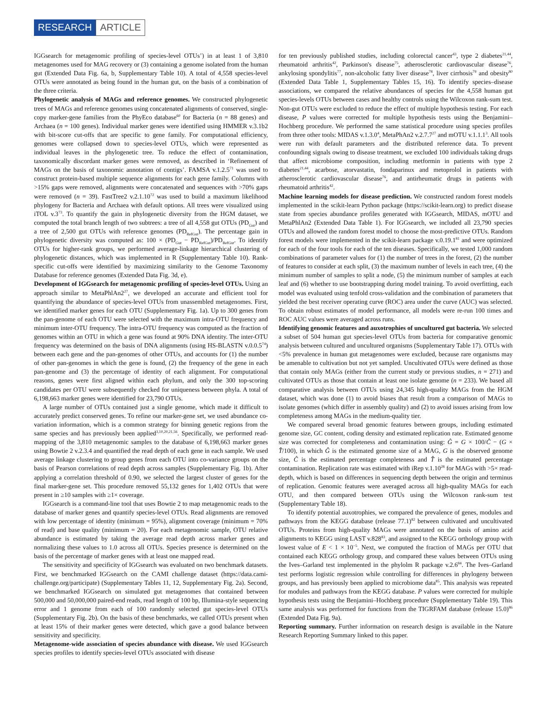RESEARCH ARTICLE
IGGsearch for metagenomic profiling of species-level OTUs’) in at least 1 of 3,810 metagenomes used for MAG recovery or (3) containing a genome isolated from the human gut (Extended Data Fig. 6a, b, Supplementary Table 10). A total of 4,558 species-level OTUs were annotated as being found in the human gut, on the basis of a combination of the three criteria.
Phylogenetic analysis of MAGs and reference genomes. We constructed phylogenetic trees of MAGs and reference genomes using concatenated alignments of conserved, single-copy marker-gene families from the PhyEco database<sup>60</sup> for Bacteria (n = 88 genes) and Archaea (n = 100 genes). Individual marker genes were identified using HMMER v.3.1b2 with bit-score cut-offs that are specific to gene family. For computational efficiency, genomes were collapsed down to species-level OTUs, which were represented as individual leaves in the phylogenetic tree. To reduce the effect of contamination, taxonomically discordant marker genes were removed, as described in ‘Refinement of MAGs on the basis of taxonomic annotation of contigs’. FAMSA v.1.2.5<sup>71</sup> was used to construct protein-based multiple sequence alignments for each gene family. Columns with >15% gaps were removed, alignments were concatenated and sequences with >70% gaps were removed (n = 39). FastTree2 v.2.1.10<sup>72</sup> was used to build a maximum likelihood phylogeny for Bacteria and Archaea with default options. All trees were visualized using iTOL v.3<sup>73</sup>. To quantify the gain in phylogenetic diversity from the HGM dataset, we computed the total branch length of two subtrees: a tree of all 4,558 gut OTUs (PD<sub>Gut</sub>) and a tree of 2,500 gut OTUs with reference genomes (PD<sub>RefGut</sub>). The percentage gain in phylogenetic diversity was computed as: 100 × (PD<sub>Gut</sub> − PD<sub>RefGut</sub>)/PD<sub>RefGut</sub>. To identify OTUs for higher-rank groups, we performed average-linkage hierarchical clustering of phylogenetic distances, which was implemented in R (Supplementary Table 10). Rank-specific cut-offs were identified by maximizing similarity to the Genome Taxonomy Database for reference genomes (Extended Data Fig. 3d, e).
Development of IGGsearch for metagenomic profiling of species-level OTUs. Using an approach similar to MetaPhlAn2<sup>27</sup>, we developed an accurate and efficient tool for quantifying the abundance of species-level OTUs from unassembled metagenomes. First, we identified marker genes for each OTU (Supplementary Fig. 1a). Up to 300 genes from the pan-genome of each OTU were selected with the maximum intra-OTU frequency and minimum inter-OTU frequency. The intra-OTU frequency was computed as the fraction of genomes within an OTU in which a gene was found at 90% DNA identity. The inter-OTU frequency was determined on the basis of DNA alignments (using HS-BLASTN v.0.0.5<sup>74</sup>) between each gene and the pan-genomes of other OTUs, and accounts for (1) the number of other pan-genomes in which the gene is found, (2) the frequency of the gene in each pan-genome and (3) the percentage of identity of each alignment. For computational reasons, genes were first aligned within each phylum, and only the 300 top-scoring candidates per OTU were subsequently checked for uniqueness between phyla. A total of 6,198,663 marker genes were identified for 23,790 OTUs.
A large number of OTUs contained just a single genome, which made it difficult to accurately predict conserved genes. To refine our marker-gene set, we used abundance co-variation information, which is a common strategy for binning genetic regions from the same species and has previously been applied<sup>3,10,20,21,56</sup>. Specifically, we performed read-mapping of the 3,810 metagenomic samples to the database of 6,198,663 marker genes using Bowtie 2 v.2.3.4 and quantified the read depth of each gene in each sample. We used average linkage clustering to group genes from each OTU into co-variance groups on the basis of Pearson correlations of read depth across samples (Supplementary Fig. 1b). After applying a correlation threshold of 0.90, we selected the largest cluster of genes for the final marker-gene set. This procedure removed 55,132 genes for 1,402 OTUs that were present in ≥10 samples with ≥1× coverage.
IGGsearch is a command-line tool that uses Bowtie 2 to map metagenomic reads to the database of marker genes and quantify species-level OTUs. Read alignments are removed with low percentage of identity (minimum = 95%), alignment coverage (minimum = 70% of read) and base quality (minimum = 20). For each metagenomic sample, OTU relative abundance is estimated by taking the average read depth across marker genes and normalizing these values to 1.0 across all OTUs. Species presence is determined on the basis of the percentage of marker genes with at least one mapped read.
The sensitivity and specificity of IGGsearch was evaluated on two benchmark datasets. First, we benchmarked IGGsearch on the CAMI challenge dataset (https://data.cami-challenge.org/participate) (Supplementary Tables 11, 12, Supplementary Fig. 2a). Second, we benchmarked IGGsearch on simulated gut metagenomes that contained between 500,000 and 50,000,000 paired-end reads, read length of 100 bp, Illumina-style sequencing error and 1 genome from each of 100 randomly selected gut species-level OTUs (Supplementary Fig. 2b). On the basis of these benchmarks, we called OTUs present when at least 15% of their marker genes were detected, which gave a good balance between sensitivity and specificity.
Metagenome-wide association of species abundance with disease. We used IGGsearch species profiles to identify species-level OTUs associated with disease
for ten previously published studies, including colorectal cancer<sup>43</sup>, type 2 diabetes<sup>21,44</sup>, rheumatoid arthritis<sup>42</sup>, Parkinson's disease<sup>75</sup>, atherosclerotic cardiovascular disease<sup>76</sup>, ankylosing spondylitis<sup>77</sup>, non-alcoholic fatty liver disease<sup>78</sup>, liver cirrhosis<sup>79</sup> and obesity<sup>80</sup> (Extended Data Table 1, Supplementary Tables 15, 16). To identify species–disease associations, we compared the relative abundances of species for the 4,558 human gut species-levels OTUs between cases and healthy controls using the Wilcoxon rank-sum test. Non-gut OTUs were excluded to reduce the effect of multiple hypothesis testing. For each disease, P values were corrected for multiple hypothesis tests using the Benjamini–Hochberg procedure. We performed the same statistical procedure using species profiles from three other tools: MIDAS v.1.3.0<sup>4</sup>, MetaPhAn2 v.2.7.7<sup>27</sup> and mOTU v.1.1.1<sup>3</sup>. All tools were run with default parameters and the distributed reference data. To prevent confounding signals owing to disease treatment, we excluded 100 individuals taking drugs that affect microbiome composition, including metformin in patients with type 2 diabetes<sup>21,44</sup>, acarbose, atorvastatin, fondaparinux and metoprolol in patients with atherosclerotic cardiovascular disease<sup>76</sup>, and antirheumatic drugs in patients with rheumatoid arthritis<sup>42</sup>.
Machine learning models for disease prediction. We constructed random forest models implemented in the scikit-learn Python package (https://scikit-learn.org) to predict disease state from species abundance profiles generated with IGGsearch, MIDAS, mOTU and MetaPhlAn2 (Extended Data Table 1). For IGGsearch, we included all 23,790 species OTUs and allowed the random forest model to choose the most-predictive OTUs. Random forest models were implemented in the scikit-learn package v.0.19.1<sup>81</sup> and were optimized for each of the four tools for each of the ten diseases. Specifically, we tested 1,000 random combinations of parameter values for (1) the number of trees in the forest, (2) the number of features to consider at each split, (3) the maximum number of levels in each tree, (4) the minimum number of samples to split a node, (5) the minimum number of samples at each leaf and (6) whether to use bootstrapping during model training. To avoid overfitting, each model was evaluated using tenfold cross-validation and the combination of parameters that yielded the best receiver operating curve (ROC) area under the curve (AUC) was selected. To obtain robust estimates of model performance, all models were re-run 100 times and ROC AUC values were averaged across runs.
Identifying genomic features and auxotrophies of uncultured gut bacteria. We selected a subset of 504 human gut species-level OTUs from bacteria for comparative genomic analysis between cultured and uncultured organisms (Supplementary Table 17). OTUs with <5% prevalence in human gut metagenomes were excluded, because rare organisms may be amenable to cultivation but not yet sampled. Uncultivated OTUs were defined as those that contain only MAGs (either from the current study or previous studies, n = 271) and cultivated OTUs as those that contain at least one isolate genome (n = 233). We based all comparative analysis between OTUs using 24,345 high-quality MAGs from the HGM dataset, which was done (1) to avoid biases that result from a comparison of MAGs to isolate genomes (which differ in assembly quality) and (2) to avoid issues arising from low completeness among MAGs in the medium-quality tier.
We compared several broad genomic features between groups, including estimated genome size, GC content, coding density and estimated replication rate. Estimated genome size was corrected for completeness and contamination using: Ĝ = G × 100/Ĉ − (G × T̂/100), in which Ĝ is the estimated genome size of a MAG, G is the observed genome size, Ĉ is the estimated percentage completeness and T̂ is the estimated percentage contamination. Replication rate was estimated with iRep v.1.10<sup>28</sup> for MAGs with >5× read-depth, which is based on differences in sequencing depth between the origin and terminus of replication. Genomic features were averaged across all high-quality MAGs for each OTU, and then compared between OTUs using the Wilcoxon rank-sum test (Supplementary Table 18).
To identify potential auxotrophies, we compared the prevalence of genes, modules and pathways from the KEGG database (release 77.1)<sup>82</sup> between cultivated and uncultivated OTUs. Proteins from high-quality MAGs were annotated on the basis of amino acid alignments to KEGG using LAST v.828<sup>83</sup>, and assigned to the KEGG orthology group with lowest value of E < 1 × 10<sup>−5</sup>. Next, we computed the fraction of MAGs per OTU that contained each KEGG orthology group, and compared these values between OTUs using the Ives–Garland test implemented in the phylolm R package v.2.6<sup>84</sup>. The Ives–Garland test performs logistic regression while controlling for differences in phylogeny between groups, and has previously been applied to microbiome data<sup>85</sup>. This analysis was repeated for modules and pathways from the KEGG database. P values were corrected for multiple hypothesis tests using the Benjamini–Hochberg procedure (Supplementary Table 19). This same analysis was performed for functions from the TIGRFAM database (release 15.0)<sup>86</sup> (Extended Data Fig. 9a).
Reporting summary. Further information on research design is available in the Nature Research Reporting Summary linked to this paper.